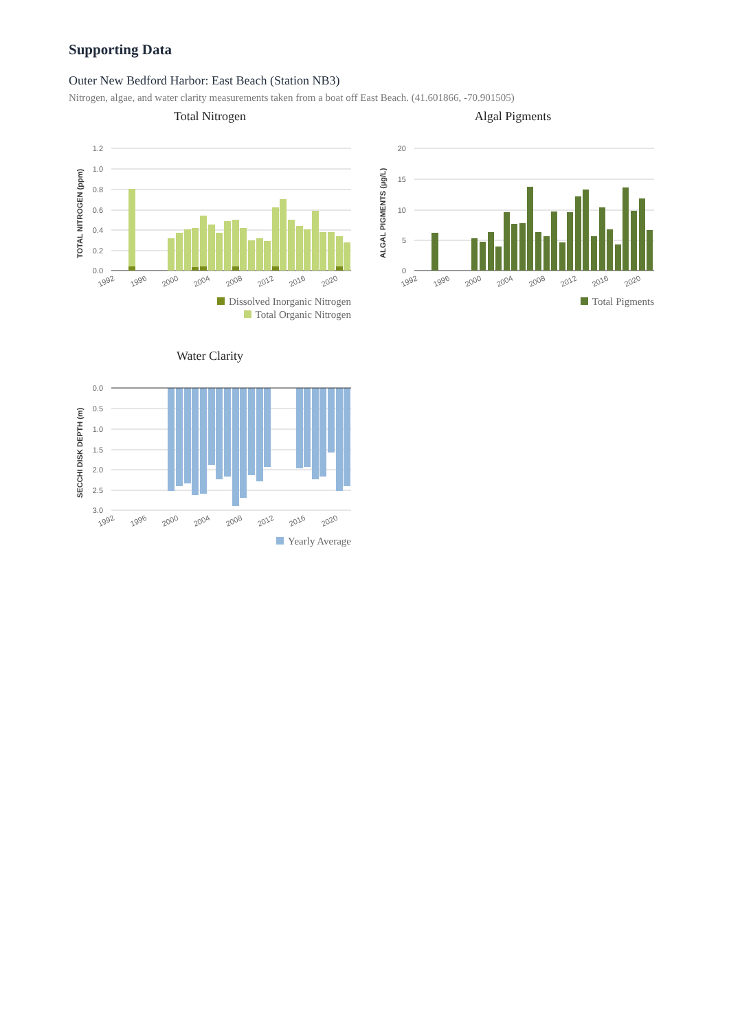Supporting Data
Outer New Bedford Harbor: East Beach (Station NB3)
Nitrogen, algae, and water clarity measurements taken from a boat off East Beach. (41.601866, -70.901505)
Total Nitrogen
1.2
1.0
0.8
0.6
0.4
0.2
0.0
TOTAL NITROGEN (ppm)
1992
1996
2000
2004
2008
2012
2016
2020
Dissolved Inorganic Nitrogen
Total Organic Nitrogen
Algal Pigments
20
15
10
5
0
ALGAL PIGMENTS (µg/L)
1992
1996
2000
2004
2008
2012
2016
2020
Total Pigments
Water Clarity
0.0
0.5
1.0
1.5
2.0
2.5
3.0
SECCHI DISK DEPTH (m)
1992
1996
2000
2004
2008
2012
2016
2020
Yearly Average